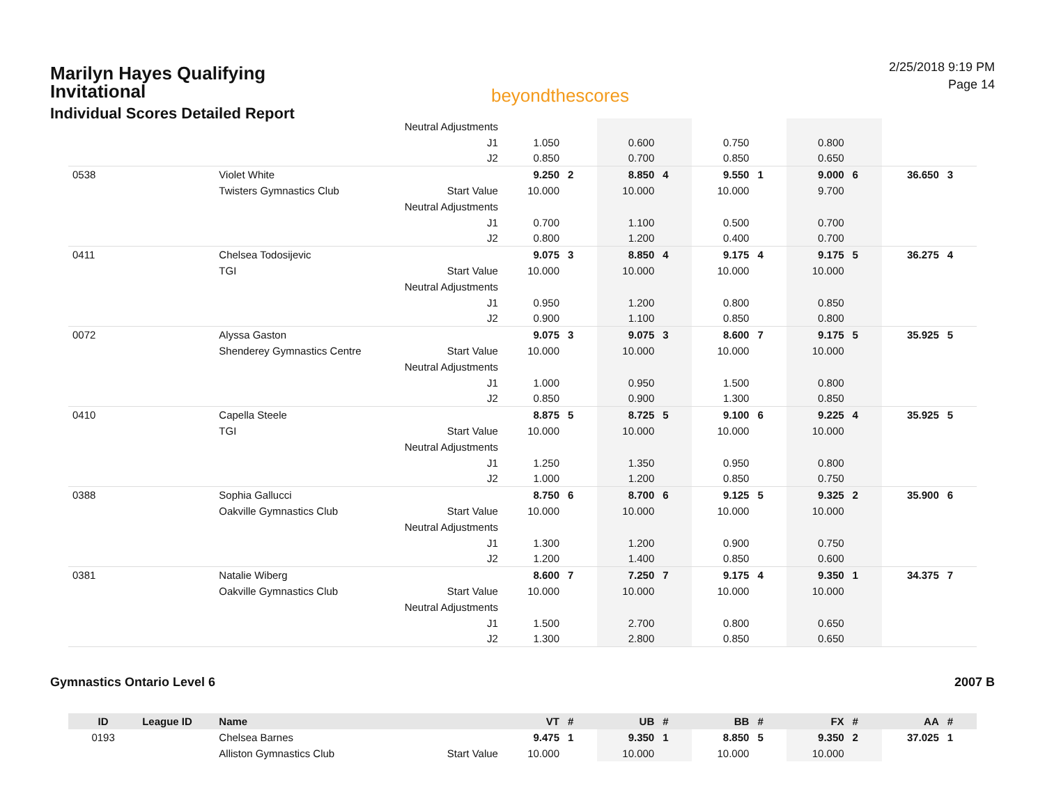Marilyn Hayes Qualifying Invitational
Individual Scores Detailed Report
beyondthescores
2/25/2018 9:19 PM
Page 14
| | | Neutral Adjustments | | | | | | | | | | |
| | | J1 | 1.050 | | 0.600 | | 0.750 | | 0.800 | | | |
| | | J2 | 0.850 | | 0.700 | | 0.850 | | 0.650 | | | |
| 0538 | Violet White | | 9.250 | 2 | 8.850 | 4 | 9.550 | 1 | 9.000 | 6 | 36.650 | 3 |
| | Twisters Gymnastics Club | Start Value | 10.000 | | 10.000 | | 10.000 | | 9.700 | | | |
| | | Neutral Adjustments | | | | | | | | | | |
| | | J1 | 0.700 | | 1.100 | | 0.500 | | 0.700 | | | |
| | | J2 | 0.800 | | 1.200 | | 0.400 | | 0.700 | | | |
| 0411 | Chelsea Todosijevic | | 9.075 | 3 | 8.850 | 4 | 9.175 | 4 | 9.175 | 5 | 36.275 | 4 |
| | TGI | Start Value | 10.000 | | 10.000 | | 10.000 | | 10.000 | | | |
| | | Neutral Adjustments | | | | | | | | | | |
| | | J1 | 0.950 | | 1.200 | | 0.800 | | 0.850 | | | |
| | | J2 | 0.900 | | 1.100 | | 0.850 | | 0.800 | | | |
| 0072 | Alyssa Gaston | | 9.075 | 3 | 9.075 | 3 | 8.600 | 7 | 9.175 | 5 | 35.925 | 5 |
| | Shenderey Gymnastics Centre | Start Value | 10.000 | | 10.000 | | 10.000 | | 10.000 | | | |
| | | Neutral Adjustments | | | | | | | | | | |
| | | J1 | 1.000 | | 0.950 | | 1.500 | | 0.800 | | | |
| | | J2 | 0.850 | | 0.900 | | 1.300 | | 0.850 | | | |
| 0410 | Capella Steele | | 8.875 | 5 | 8.725 | 5 | 9.100 | 6 | 9.225 | 4 | 35.925 | 5 |
| | TGI | Start Value | 10.000 | | 10.000 | | 10.000 | | 10.000 | | | |
| | | Neutral Adjustments | | | | | | | | | | |
| | | J1 | 1.250 | | 1.350 | | 0.950 | | 0.800 | | | |
| | | J2 | 1.000 | | 1.200 | | 0.850 | | 0.750 | | | |
| 0388 | Sophia Gallucci | | 8.750 | 6 | 8.700 | 6 | 9.125 | 5 | 9.325 | 2 | 35.900 | 6 |
| | Oakville Gymnastics Club | Start Value | 10.000 | | 10.000 | | 10.000 | | 10.000 | | | |
| | | Neutral Adjustments | | | | | | | | | | |
| | | J1 | 1.300 | | 1.200 | | 0.900 | | 0.750 | | | |
| | | J2 | 1.200 | | 1.400 | | 0.850 | | 0.600 | | | |
| 0381 | Natalie Wiberg | | 8.600 | 7 | 7.250 | 7 | 9.175 | 4 | 9.350 | 1 | 34.375 | 7 |
| | Oakville Gymnastics Club | Start Value | 10.000 | | 10.000 | | 10.000 | | 10.000 | | | |
| | | Neutral Adjustments | | | | | | | | | | |
| | | J1 | 1.500 | | 2.700 | | 0.800 | | 0.650 | | | |
| | | J2 | 1.300 | | 2.800 | | 0.850 | | 0.650 | | | |
Gymnastics Ontario Level 6 2007 B
| ID | League ID | Name | | VT | # | UB | # | BB | # | FX | # | AA | # |
| --- | --- | --- | --- | --- | --- | --- | --- | --- | --- | --- | --- | --- | --- |
| 0193 | | Chelsea Barnes | | 9.475 | 1 | 9.350 | 1 | 8.850 | 5 | 9.350 | 2 | 37.025 | 1 |
| | | Alliston Gymnastics Club | Start Value | 10.000 | | 10.000 | | 10.000 | | 10.000 | | | |